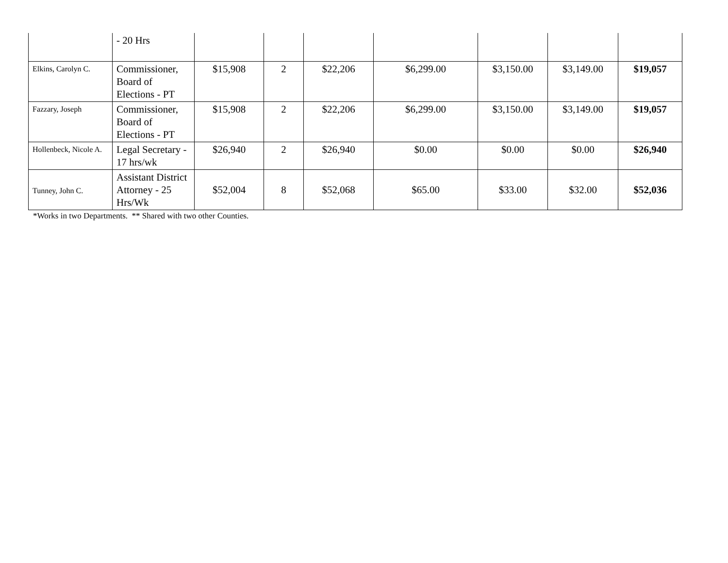| | - 20 Hrs | | | | | | | |
| Elkins, Carolyn C. | Commissioner, Board of Elections - PT | $15,908 | 2 | $22,206 | $6,299.00 | $3,150.00 | $3,149.00 | $19,057 |
| Fazzary, Joseph | Commissioner, Board of Elections - PT | $15,908 | 2 | $22,206 | $6,299.00 | $3,150.00 | $3,149.00 | $19,057 |
| Hollenbeck, Nicole A. | Legal Secretary - 17 hrs/wk | $26,940 | 2 | $26,940 | $0.00 | $0.00 | $0.00 | $26,940 |
| Tunney, John C. | Assistant District Attorney - 25 Hrs/Wk | $52,004 | 8 | $52,068 | $65.00 | $33.00 | $32.00 | $52,036 |
*Works in two Departments. ** Shared with two other Counties.